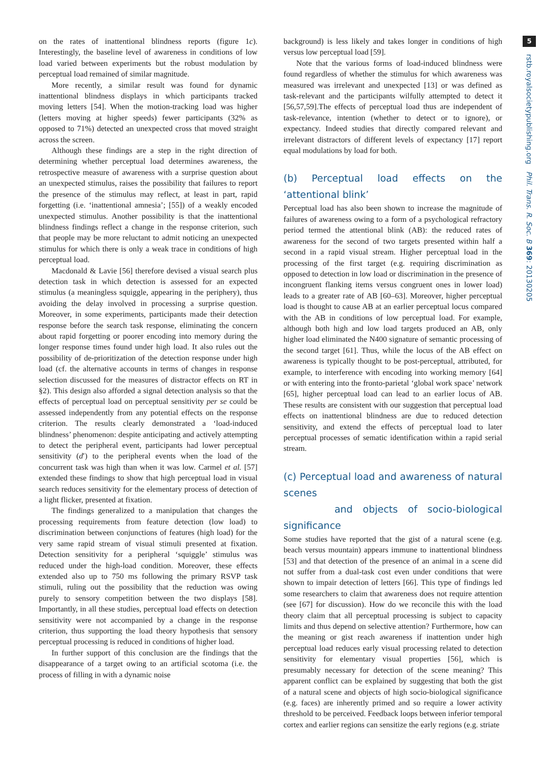5
rstb.royalsocietypublishing.org Phil. Trans. R. Soc. B 369: 20130205
on the rates of inattentional blindness reports (figure 1c). Interestingly, the baseline level of awareness in conditions of low load varied between experiments but the robust modulation by perceptual load remained of similar magnitude.
More recently, a similar result was found for dynamic inattentional blindness displays in which participants tracked moving letters [54]. When the motion-tracking load was higher (letters moving at higher speeds) fewer participants (32% as opposed to 71%) detected an unexpected cross that moved straight across the screen.
Although these findings are a step in the right direction of determining whether perceptual load determines awareness, the retrospective measure of awareness with a surprise question about an unexpected stimulus, raises the possibility that failures to report the presence of the stimulus may reflect, at least in part, rapid forgetting (i.e. ‘inattentional amnesia’; [55]) of a weakly encoded unexpected stimulus. Another possibility is that the inattentional blindness findings reflect a change in the response criterion, such that people may be more reluctant to admit noticing an unexpected stimulus for which there is only a weak trace in conditions of high perceptual load.
Macdonald & Lavie [56] therefore devised a visual search plus detection task in which detection is assessed for an expected stimulus (a meaningless squiggle, appearing in the periphery), thus avoiding the delay involved in processing a surprise question. Moreover, in some experiments, participants made their detection response before the search task response, eliminating the concern about rapid forgetting or poorer encoding into memory during the longer response times found under high load. It also rules out the possibility of de-prioritization of the detection response under high load (cf. the alternative accounts in terms of changes in response selection discussed for the measures of distractor effects on RT in §2). This design also afforded a signal detection analysis so that the effects of perceptual load on perceptual sensitivity per se could be assessed independently from any potential effects on the response criterion. The results clearly demonstrated a ‘load-induced blindness’ phenomenon: despite anticipating and actively attempting to detect the peripheral event, participants had lower perceptual sensitivity (d′) to the peripheral events when the load of the concurrent task was high than when it was low. Carmel et al. [57] extended these findings to show that high perceptual load in visual search reduces sensitivity for the elementary process of detection of a light flicker, presented at fixation.
The findings generalized to a manipulation that changes the processing requirements from feature detection (low load) to discrimination between conjunctions of features (high load) for the very same rapid stream of visual stimuli presented at fixation. Detection sensitivity for a peripheral ‘squiggle’ stimulus was reduced under the high-load condition. Moreover, these effects extended also up to 750 ms following the primary RSVP task stimuli, ruling out the possibility that the reduction was owing purely to sensory competition between the two displays [58]. Importantly, in all these studies, perceptual load effects on detection sensitivity were not accompanied by a change in the response criterion, thus supporting the load theory hypothesis that sensory perceptual processing is reduced in conditions of higher load.
In further support of this conclusion are the findings that the disappearance of a target owing to an artificial scotoma (i.e. the process of filling in with a dynamic noise
background) is less likely and takes longer in conditions of high versus low perceptual load [59].
Note that the various forms of load-induced blindness were found regardless of whether the stimulus for which awareness was measured was irrelevant and unexpected [13] or was defined as task-relevant and the participants wilfully attempted to detect it [56,57,59].The effects of perceptual load thus are independent of task-relevance, intention (whether to detect or to ignore), or expectancy. Indeed studies that directly compared relevant and irrelevant distractors of different levels of expectancy [17] report equal modulations by load for both.
(b) Perceptual load effects on the ‘attentional blink’
Perceptual load has also been shown to increase the magnitude of failures of awareness owing to a form of a psychological refractory period termed the attentional blink (AB): the reduced rates of awareness for the second of two targets presented within half a second in a rapid visual stream. Higher perceptual load in the processing of the first target (e.g. requiring discrimination as opposed to detection in low load or discrimination in the presence of incongruent flanking items versus congruent ones in lower load) leads to a greater rate of AB [60–63]. Moreover, higher perceptual load is thought to cause AB at an earlier perceptual locus compared with the AB in conditions of low perceptual load. For example, although both high and low load targets produced an AB, only higher load eliminated the N400 signature of semantic processing of the second target [61]. Thus, while the locus of the AB effect on awareness is typically thought to be post-perceptual, attributed, for example, to interference with encoding into working memory [64] or with entering into the fronto-parietal ‘global work space’ network [65], higher perceptual load can lead to an earlier locus of AB. These results are consistent with our suggestion that perceptual load effects on inattentional blindness are due to reduced detection sensitivity, and extend the effects of perceptual load to later perceptual processes of sematic identification within a rapid serial stream.
(c) Perceptual load and awareness of natural scenes
and objects of socio-biological significance
Some studies have reported that the gist of a natural scene (e.g. beach versus mountain) appears immune to inattentional blindness [53] and that detection of the presence of an animal in a scene did not suffer from a dual-task cost even under conditions that were shown to impair detection of letters [66]. This type of findings led some researchers to claim that awareness does not require attention (see [67] for discussion). How do we reconcile this with the load theory claim that all perceptual processing is subject to capacity limits and thus depend on selective attention? Furthermore, how can the meaning or gist reach awareness if inattention under high perceptual load reduces early visual processing related to detection sensitivity for elementary visual properties [56], which is presumably necessary for detection of the scene meaning? This apparent conflict can be explained by suggesting that both the gist of a natural scene and objects of high socio-biological significance (e.g. faces) are inherently primed and so require a lower activity threshold to be perceived. Feedback loops between inferior temporal cortex and earlier regions can sensitize the early regions (e.g. striate